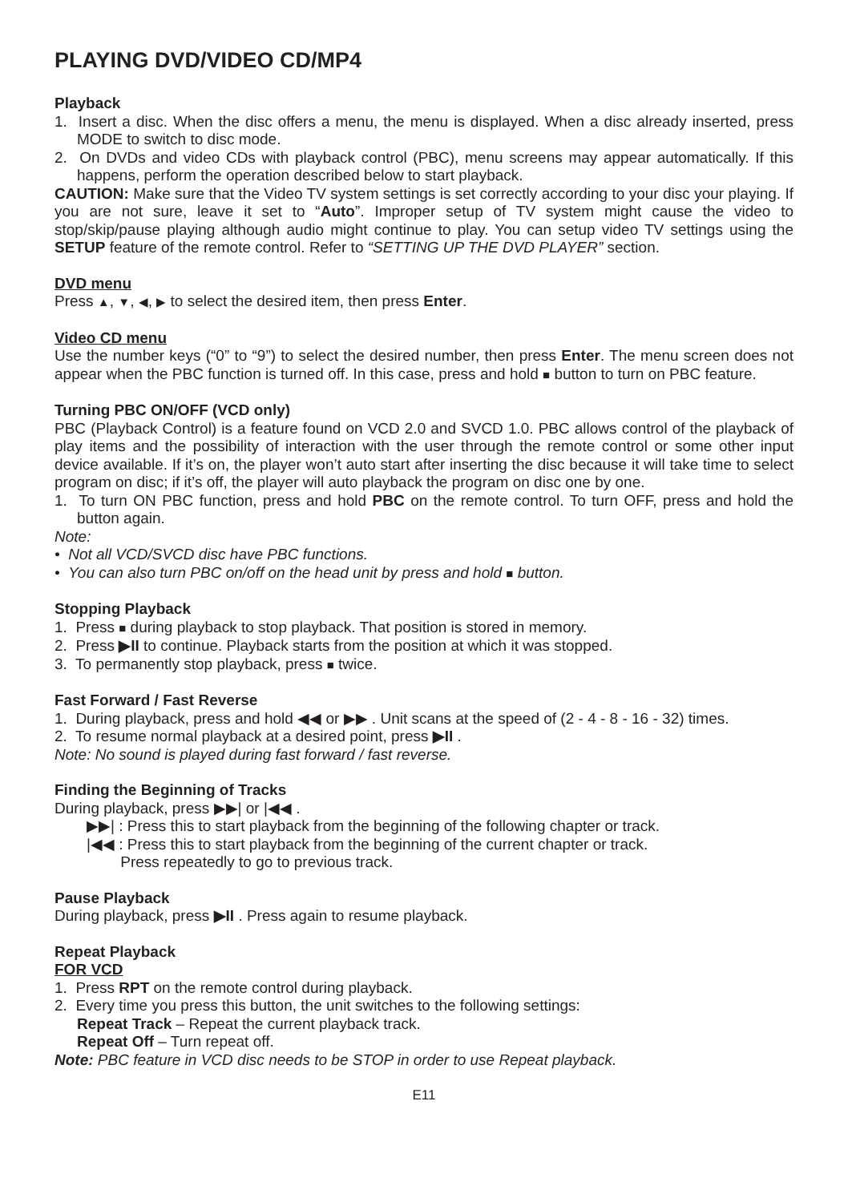PLAYING DVD/VIDEO CD/MP4
Playback
1. Insert a disc. When the disc offers a menu, the menu is displayed. When a disc already inserted, press MODE to switch to disc mode.
2. On DVDs and video CDs with playback control (PBC), menu screens may appear automatically. If this happens, perform the operation described below to start playback.
CAUTION: Make sure that the Video TV system settings is set correctly according to your disc your playing. If you are not sure, leave it set to “Auto”. Improper setup of TV system might cause the video to stop/skip/pause playing although audio might continue to play. You can setup video TV settings using the SETUP feature of the remote control. Refer to “SETTING UP THE DVD PLAYER” section.
DVD menu
Press ▲, ▼, ◀, ▶ to select the desired item, then press Enter.
Video CD menu
Use the number keys (“0” to “9”) to select the desired number, then press Enter. The menu screen does not appear when the PBC function is turned off. In this case, press and hold ■ button to turn on PBC feature.
Turning PBC ON/OFF (VCD only)
PBC (Playback Control) is a feature found on VCD 2.0 and SVCD 1.0. PBC allows control of the playback of play items and the possibility of interaction with the user through the remote control or some other input device available. If it’s on, the player won’t auto start after inserting the disc because it will take time to select program on disc; if it’s off, the player will auto playback the program on disc one by one.
1. To turn ON PBC function, press and hold PBC on the remote control. To turn OFF, press and hold the button again.
Note:
• Not all VCD/SVCD disc have PBC functions.
• You can also turn PBC on/off on the head unit by press and hold ■ button.
Stopping Playback
1. Press ■ during playback to stop playback. That position is stored in memory.
2. Press ▶II to continue. Playback starts from the position at which it was stopped.
3. To permanently stop playback, press ■ twice.
Fast Forward / Fast Reverse
1. During playback, press and hold ◀◀ or ▶▶ . Unit scans at the speed of (2 - 4 - 8 - 16 - 32) times.
2. To resume normal playback at a desired point, press ▶II .
Note: No sound is played during fast forward / fast reverse.
Finding the Beginning of Tracks
During playback, press ▶▶| or |◀◀ .
▶▶| : Press this to start playback from the beginning of the following chapter or track.
|◀◀ : Press this to start playback from the beginning of the current chapter or track.
Press repeatedly to go to previous track.
Pause Playback
During playback, press ▶II . Press again to resume playback.
Repeat Playback
FOR VCD
1. Press RPT on the remote control during playback.
2. Every time you press this button, the unit switches to the following settings:
Repeat Track – Repeat the current playback track.
Repeat Off – Turn repeat off.
Note: PBC feature in VCD disc needs to be STOP in order to use Repeat playback.
E11